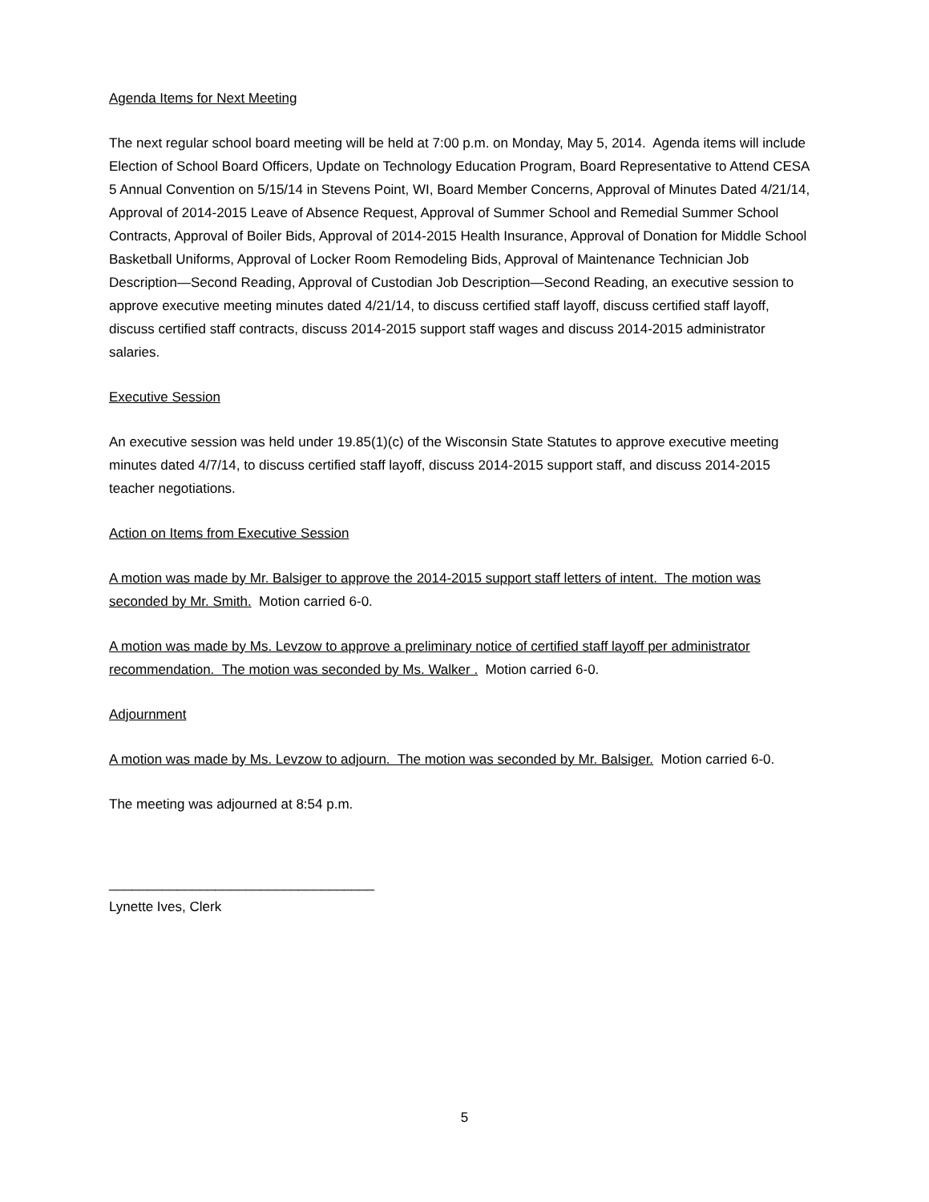Agenda Items for Next Meeting
The next regular school board meeting will be held at 7:00 p.m. on Monday, May 5, 2014. Agenda items will include Election of School Board Officers, Update on Technology Education Program, Board Representative to Attend CESA 5 Annual Convention on 5/15/14 in Stevens Point, WI, Board Member Concerns, Approval of Minutes Dated 4/21/14, Approval of 2014-2015 Leave of Absence Request, Approval of Summer School and Remedial Summer School Contracts, Approval of Boiler Bids, Approval of 2014-2015 Health Insurance, Approval of Donation for Middle School Basketball Uniforms, Approval of Locker Room Remodeling Bids, Approval of Maintenance Technician Job Description—Second Reading, Approval of Custodian Job Description—Second Reading, an executive session to approve executive meeting minutes dated 4/21/14, to discuss certified staff layoff, discuss certified staff layoff, discuss certified staff contracts, discuss 2014-2015 support staff wages and discuss 2014-2015 administrator salaries.
Executive Session
An executive session was held under 19.85(1)(c) of the Wisconsin State Statutes to approve executive meeting minutes dated 4/7/14, to discuss certified staff layoff, discuss 2014-2015 support staff, and discuss 2014-2015 teacher negotiations.
Action on Items from Executive Session
A motion was made by Mr. Balsiger to approve the 2014-2015 support staff letters of intent. The motion was seconded by Mr. Smith. Motion carried 6-0.
A motion was made by Ms. Levzow to approve a preliminary notice of certified staff layoff per administrator recommendation. The motion was seconded by Ms. Walker . Motion carried 6-0.
Adjournment
A motion was made by Ms. Levzow to adjourn. The motion was seconded by Mr. Balsiger. Motion carried 6-0.
The meeting was adjourned at 8:54 p.m.
___________________________________
Lynette Ives, Clerk
5